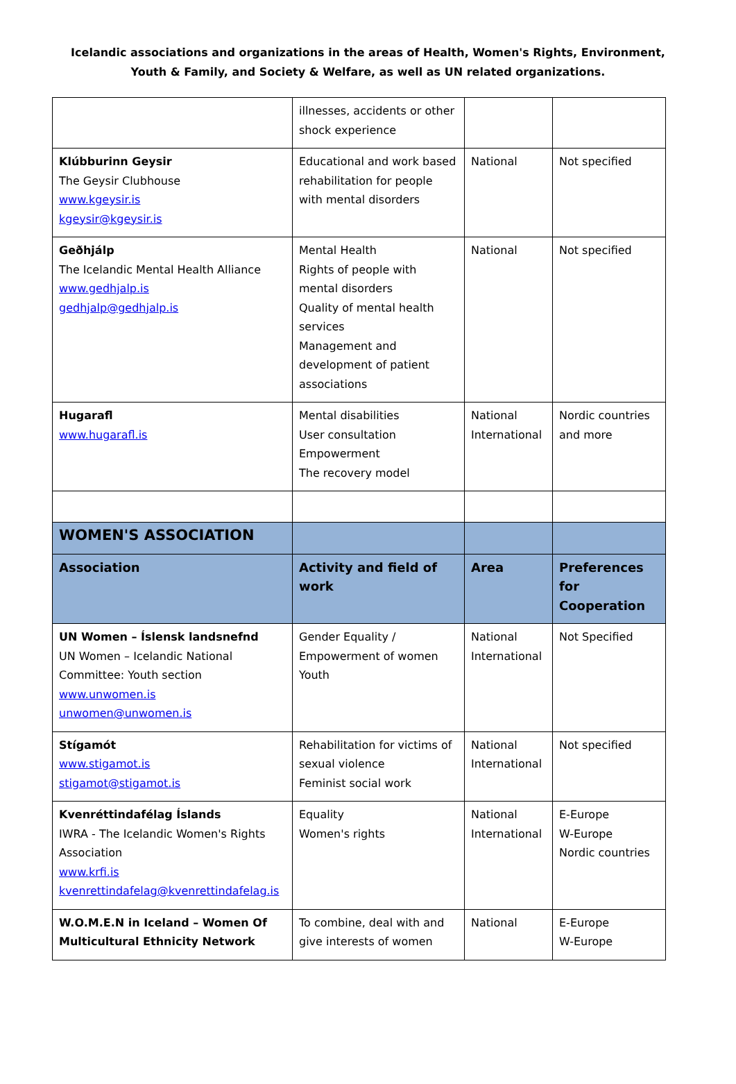Icelandic associations and organizations in the areas of Health, Women's Rights, Environment,
Youth & Family, and Society & Welfare, as well as UN related organizations.
| | illnesses, accidents or other shock experience | | |
| Klúbburinn Geysir The Geysir Clubhouse www.kgeysir.is kgeysir@kgeysir.is | Educational and work based rehabilitation for people with mental disorders | National | Not specified |
| Geðhjálp The Icelandic Mental Health Alliance www.gedhjalp.is gedhjalp@gedhjalp.is | Mental Health Rights of people with mental disorders Quality of mental health services Management and development of patient associations | National | Not specified |
| Hugarafl www.hugarafl.is | Mental disabilities User consultation Empowerment The recovery model | National International | Nordic countries and more |
| WOMEN'S ASSOCIATION | | | |
| Association | Activity and field of work | Area | Preferences for Cooperation |
| UN Women – Íslensk landsnefnd UN Women – Icelandic National Committee: Youth section www.unwomen.is unwomen@unwomen.is | Gender Equality / Empowerment of women Youth | National International | Not Specified |
| Stígamót www.stigamot.is stigamot@stigamot.is | Rehabilitation for victims of sexual violence Feminist social work | National International | Not specified |
| Kvenréttindafélag Íslands IWRA - The Icelandic Women's Rights Association www.krfi.is kvenrettindafelag@kvenrettindafelag.is | Equality Women's rights | National International | E-Europe W-Europe Nordic countries |
| W.O.M.E.N in Iceland – Women Of Multicultural Ethnicity Network | To combine, deal with and give interests of women | National | E-Europe W-Europe |